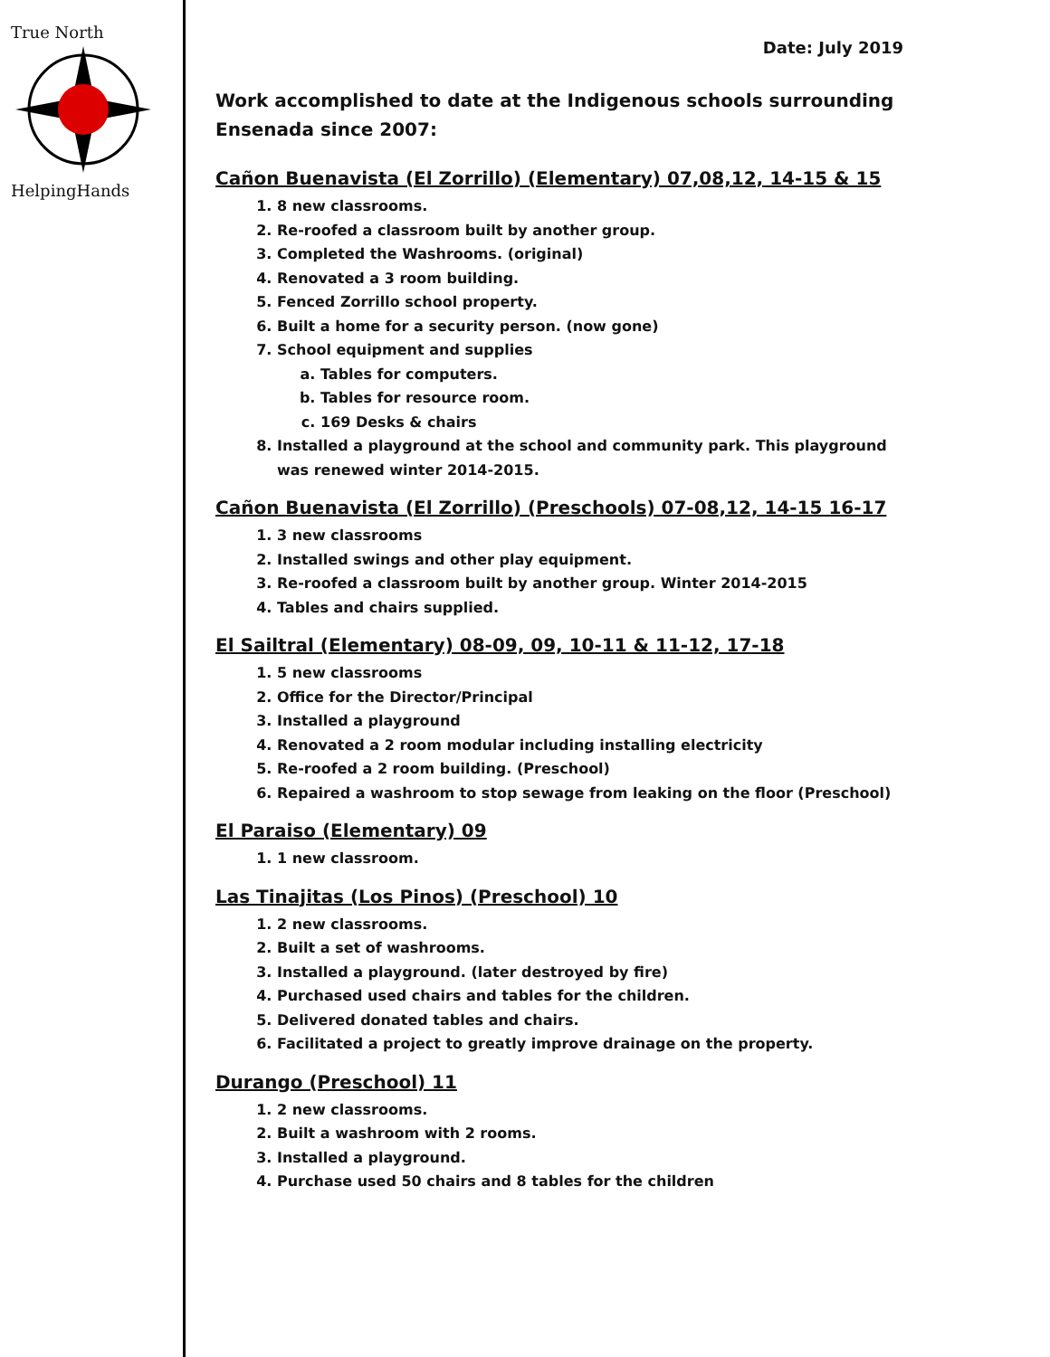True North
HelpingHands
Date: July 2019
Work accomplished to date at the Indigenous schools surrounding Ensenada since 2007:
Cañon Buenavista (El Zorrillo) (Elementary) 07,08,12, 14-15 & 15
1. 8 new classrooms.
2. Re-roofed a classroom built by another group.
3. Completed the Washrooms. (original)
4. Renovated a 3 room building.
5. Fenced Zorrillo school property.
6. Built a home for a security person. (now gone)
7. School equipment and supplies
a. Tables for computers.
b. Tables for resource room.
c. 169 Desks & chairs
8. Installed a playground at the school and community park. This playground was renewed winter 2014-2015.
Cañon Buenavista (El Zorrillo) (Preschools) 07-08,12, 14-15 16-17
1. 3 new classrooms
2. Installed swings and other play equipment.
3. Re-roofed a classroom built by another group. Winter 2014-2015
4. Tables and chairs supplied.
El Sailtral (Elementary) 08-09, 09, 10-11 & 11-12, 17-18
1. 5 new classrooms
2. Office for the Director/Principal
3. Installed a playground
4. Renovated a 2 room modular including installing electricity
5. Re-roofed a 2 room building. (Preschool)
6. Repaired a washroom to stop sewage from leaking on the floor (Preschool)
El Paraiso (Elementary) 09
1. 1 new classroom.
Las Tinajitas (Los Pinos) (Preschool) 10
1. 2 new classrooms.
2. Built a set of washrooms.
3. Installed a playground. (later destroyed by fire)
4. Purchased used chairs and tables for the children.
5. Delivered donated tables and chairs.
6. Facilitated a project to greatly improve drainage on the property.
Durango (Preschool) 11
1. 2 new classrooms.
2. Built a washroom with 2 rooms.
3. Installed a playground.
4. Purchase used 50 chairs and 8 tables for the children